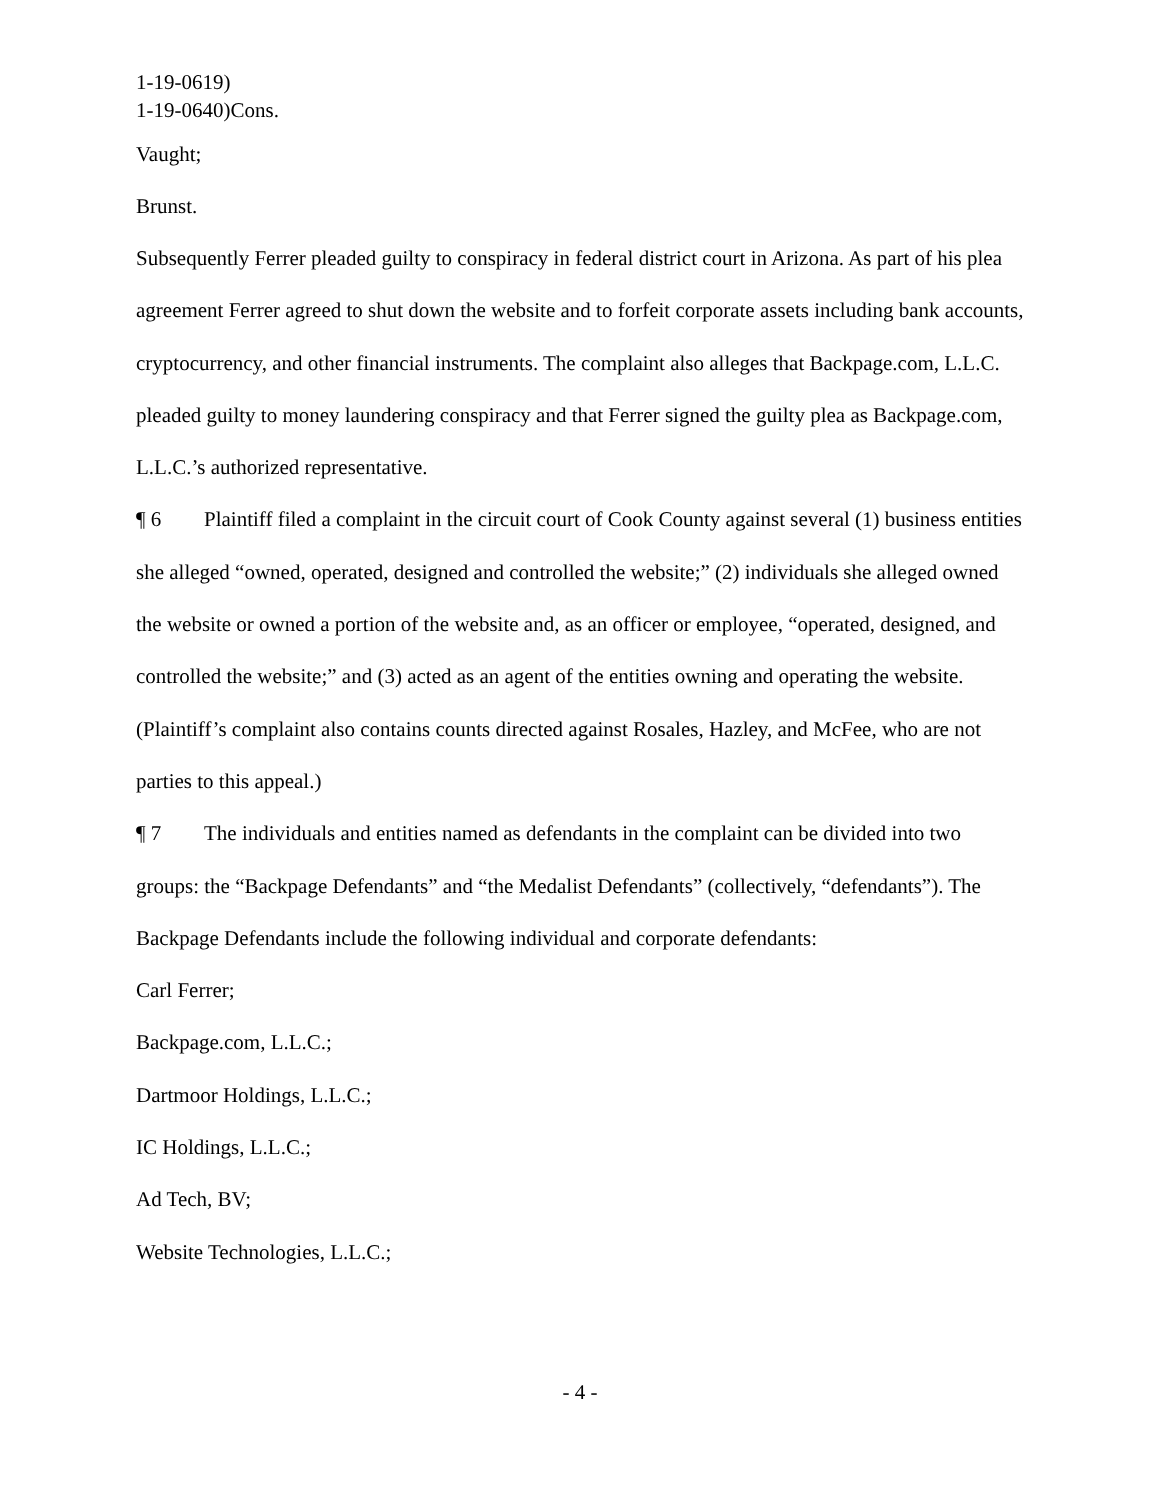1-19-0619)
1-19-0640)Cons.
Vaught;
Brunst.
Subsequently Ferrer pleaded guilty to conspiracy in federal district court in Arizona. As part of his plea agreement Ferrer agreed to shut down the website and to forfeit corporate assets including bank accounts, cryptocurrency, and other financial instruments. The complaint also alleges that Backpage.com, L.L.C. pleaded guilty to money laundering conspiracy and that Ferrer signed the guilty plea as Backpage.com, L.L.C.’s authorized representative.
¶ 6 Plaintiff filed a complaint in the circuit court of Cook County against several (1) business entities she alleged “owned, operated, designed and controlled the website;” (2) individuals she alleged owned the website or owned a portion of the website and, as an officer or employee, “operated, designed, and controlled the website;” and (3) acted as an agent of the entities owning and operating the website. (Plaintiff’s complaint also contains counts directed against Rosales, Hazley, and McFee, who are not parties to this appeal.)
¶ 7 The individuals and entities named as defendants in the complaint can be divided into two groups: the “Backpage Defendants” and “the Medalist Defendants” (collectively, “defendants”). The Backpage Defendants include the following individual and corporate defendants:
Carl Ferrer;
Backpage.com, L.L.C.;
Dartmoor Holdings, L.L.C.;
IC Holdings, L.L.C.;
Ad Tech, BV;
Website Technologies, L.L.C.;
- 4 -